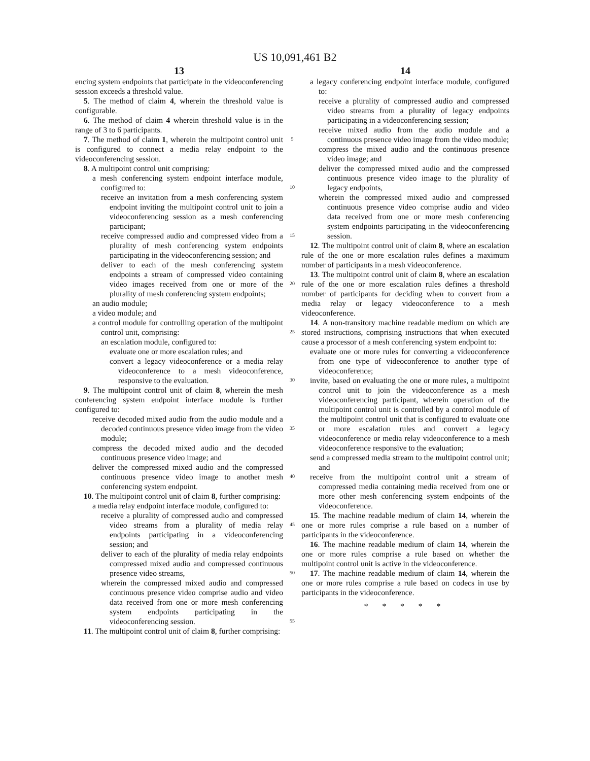US 10,091,461 B2
13
encing system endpoints that participate in the videoconferencing session exceeds a threshold value.
5. The method of claim 4, wherein the threshold value is configurable.
6. The method of claim 4 wherein threshold value is in the range of 3 to 6 participants.
7. The method of claim 1, wherein the multipoint control unit is configured to connect a media relay endpoint to the videoconferencing session.
8. A multipoint control unit comprising:
a mesh conferencing system endpoint interface module, configured to:
receive an invitation from a mesh conferencing system endpoint inviting the multipoint control unit to join a videoconferencing session as a mesh conferencing participant;
receive compressed audio and compressed video from a plurality of mesh conferencing system endpoints participating in the videoconferencing session; and
deliver to each of the mesh conferencing system endpoints a stream of compressed video containing video images received from one or more of the plurality of mesh conferencing system endpoints;
an audio module;
a video module; and
a control module for controlling operation of the multipoint control unit, comprising:
an escalation module, configured to:
evaluate one or more escalation rules; and
convert a legacy videoconference or a media relay videoconference to a mesh videoconference, responsive to the evaluation.
9. The multipoint control unit of claim 8, wherein the mesh conferencing system endpoint interface module is further configured to:
receive decoded mixed audio from the audio module and a decoded continuous presence video image from the video module;
compress the decoded mixed audio and the decoded continuous presence video image; and
deliver the compressed mixed audio and the compressed continuous presence video image to another mesh conferencing system endpoint.
10. The multipoint control unit of claim 8, further comprising:
a media relay endpoint interface module, configured to:
receive a plurality of compressed audio and compressed video streams from a plurality of media relay endpoints participating in a videoconferencing session; and
deliver to each of the plurality of media relay endpoints compressed mixed audio and compressed continuous presence video streams,
wherein the compressed mixed audio and compressed continuous presence video comprise audio and video data received from one or more mesh conferencing system endpoints participating in the videoconferencing session.
11. The multipoint control unit of claim 8, further comprising:
5
10
15
20
25
30
35
40
45
50
55
14
a legacy conferencing endpoint interface module, configured to:
receive a plurality of compressed audio and compressed video streams from a plurality of legacy endpoints participating in a videoconferencing session;
receive mixed audio from the audio module and a continuous presence video image from the video module;
compress the mixed audio and the continuous presence video image; and
deliver the compressed mixed audio and the compressed continuous presence video image to the plurality of legacy endpoints,
wherein the compressed mixed audio and compressed continuous presence video comprise audio and video data received from one or more mesh conferencing system endpoints participating in the videoconferencing session.
12. The multipoint control unit of claim 8, where an escalation rule of the one or more escalation rules defines a maximum number of participants in a mesh videoconference.
13. The multipoint control unit of claim 8, where an escalation rule of the one or more escalation rules defines a threshold number of participants for deciding when to convert from a media relay or legacy videoconference to a mesh videoconference.
14. A non-transitory machine readable medium on which are stored instructions, comprising instructions that when executed cause a processor of a mesh conferencing system endpoint to:
evaluate one or more rules for converting a videoconference from one type of videoconference to another type of videoconference;
invite, based on evaluating the one or more rules, a multipoint control unit to join the videoconference as a mesh videoconferencing participant, wherein operation of the multipoint control unit is controlled by a control module of the multipoint control unit that is configured to evaluate one or more escalation rules and convert a legacy videoconference or media relay videoconference to a mesh videoconference responsive to the evaluation;
send a compressed media stream to the multipoint control unit; and
receive from the multipoint control unit a stream of compressed media containing media received from one or more other mesh conferencing system endpoints of the videoconference.
15. The machine readable medium of claim 14, wherein the one or more rules comprise a rule based on a number of participants in the videoconference.
16. The machine readable medium of claim 14, wherein the one or more rules comprise a rule based on whether the multipoint control unit is active in the videoconference.
17. The machine readable medium of claim 14, wherein the one or more rules comprise a rule based on codecs in use by participants in the videoconference.
* * * * *